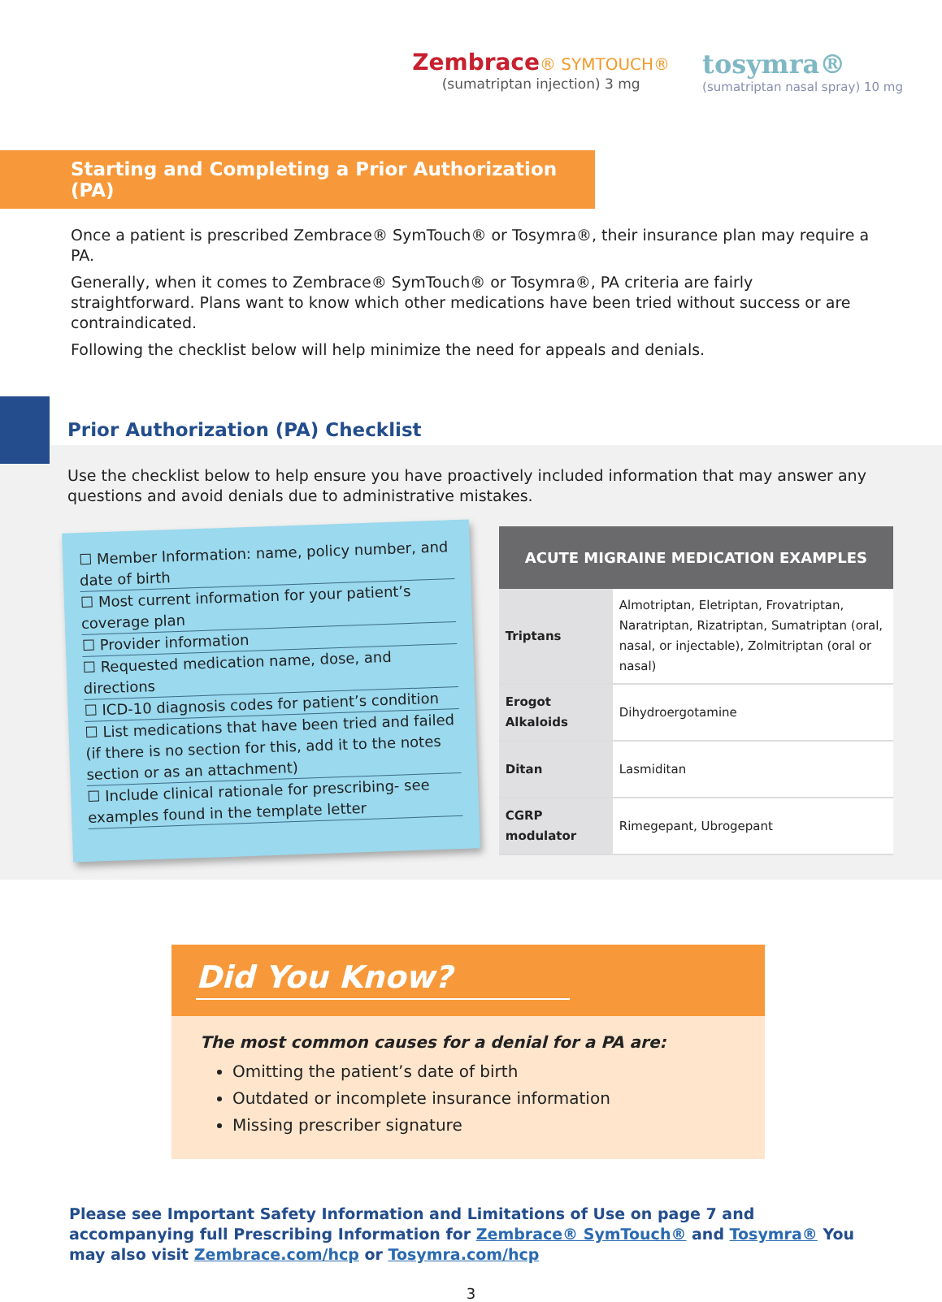Zembrace® SYMTOUCH®
(sumatriptan injection) 3 mg
tosymra®
(sumatriptan nasal spray) 10 mg
Starting and Completing a Prior Authorization (PA)
Once a patient is prescribed Zembrace® SymTouch® or Tosymra®, their insurance plan may require a PA.
Generally, when it comes to Zembrace® SymTouch® or Tosymra®, PA criteria are fairly straightforward. Plans want to know which other medications have been tried without success or are contraindicated.
Following the checklist below will help minimize the need for appeals and denials.
Prior Authorization (PA) Checklist
Use the checklist below to help ensure you have proactively included information that may answer any questions and avoid denials due to administrative mistakes.
☐ Member Information: name, policy number, and date of birth
☐ Most current information for your patient’s coverage plan
☐ Provider information
☐ Requested medication name, dose, and directions
☐ ICD-10 diagnosis codes for patient’s condition
☐ List medications that have been tried and failed (if there is no section for this, add it to the notes section or as an attachment)
☐ Include clinical rationale for prescribing- see examples found in the template letter
| ACUTE MIGRAINE MEDICATION EXAMPLES | |
| --- | --- |
| Triptans | Almotriptan, Eletriptan, Frovatriptan, Naratriptan, Rizatriptan, Sumatriptan (oral, nasal, or injectable), Zolmitriptan (oral or nasal) |
| Erogot Alkaloids | Dihydroergotamine |
| Ditan | Lasmiditan |
| CGRP modulator | Rimegepant, Ubrogepant |
Did You Know?
The most common causes for a denial for a PA are:
Omitting the patient’s date of birth
Outdated or incomplete insurance information
Missing prescriber signature
Please see Important Safety Information and Limitations of Use on page 7 and accompanying full Prescribing Information for Zembrace® SymTouch® and Tosymra® You may also visit Zembrace.com/hcp or Tosymra.com/hcp
3